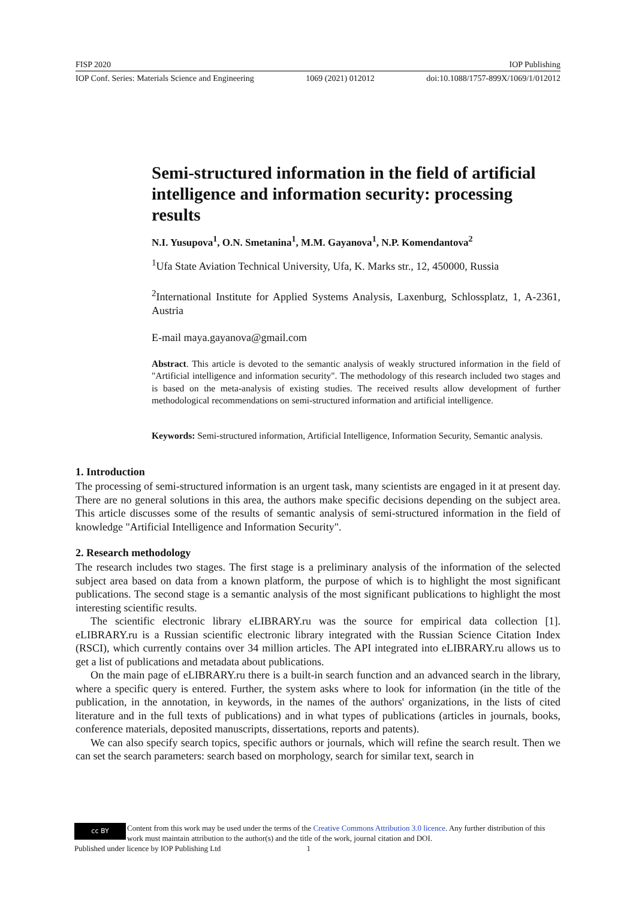FISP 2020 IOP Publishing
IOP Conf. Series: Materials Science and Engineering 1069 (2021) 012012 doi:10.1088/1757-899X/1069/1/012012
Semi-structured information in the field of artificial intelligence and information security: processing results
N.I. Yusupova<sup>1</sup>, O.N. Smetanina<sup>1</sup>, M.M. Gayanova<sup>1</sup>, N.P. Komendantova<sup>2</sup>
<sup>1</sup> Ufa State Aviation Technical University, Ufa, K. Marks str., 12, 450000, Russia
<sup>2</sup> International Institute for Applied Systems Analysis, Laxenburg, Schlossplatz, 1, A-2361, Austria
E-mail maya.gayanova@gmail.com
Abstract. This article is devoted to the semantic analysis of weakly structured information in the field of "Artificial intelligence and information security". The methodology of this research included two stages and is based on the meta-analysis of existing studies. The received results allow development of further methodological recommendations on semi-structured information and artificial intelligence.
Keywords: Semi-structured information, Artificial Intelligence, Information Security, Semantic analysis.
1. Introduction
The processing of semi-structured information is an urgent task, many scientists are engaged in it at present day. There are no general solutions in this area, the authors make specific decisions depending on the subject area. This article discusses some of the results of semantic analysis of semi-structured information in the field of knowledge "Artificial Intelligence and Information Security".
2. Research methodology
The research includes two stages. The first stage is a preliminary analysis of the information of the selected subject area based on data from a known platform, the purpose of which is to highlight the most significant publications. The second stage is a semantic analysis of the most significant publications to highlight the most interesting scientific results.
The scientific electronic library eLIBRARY.ru was the source for empirical data collection [1]. eLIBRARY.ru is a Russian scientific electronic library integrated with the Russian Science Citation Index (RSCI), which currently contains over 34 million articles. The API integrated into eLIBRARY.ru allows us to get a list of publications and metadata about publications.
On the main page of eLIBRARY.ru there is a built-in search function and an advanced search in the library, where a specific query is entered. Further, the system asks where to look for information (in the title of the publication, in the annotation, in keywords, in the names of the authors' organizations, in the lists of cited literature and in the full texts of publications) and in what types of publications (articles in journals, books, conference materials, deposited manuscripts, dissertations, reports and patents).
We can also specify search topics, specific authors or journals, which will refine the search result. Then we can set the search parameters: search based on morphology, search for similar text, search in
cc BY
Content from this work may be used under the terms of the Creative Commons Attribution 3.0 licence. Any further distribution of this work must maintain attribution to the author(s) and the title of the work, journal citation and DOI.
Published under licence by IOP Publishing Ltd 1